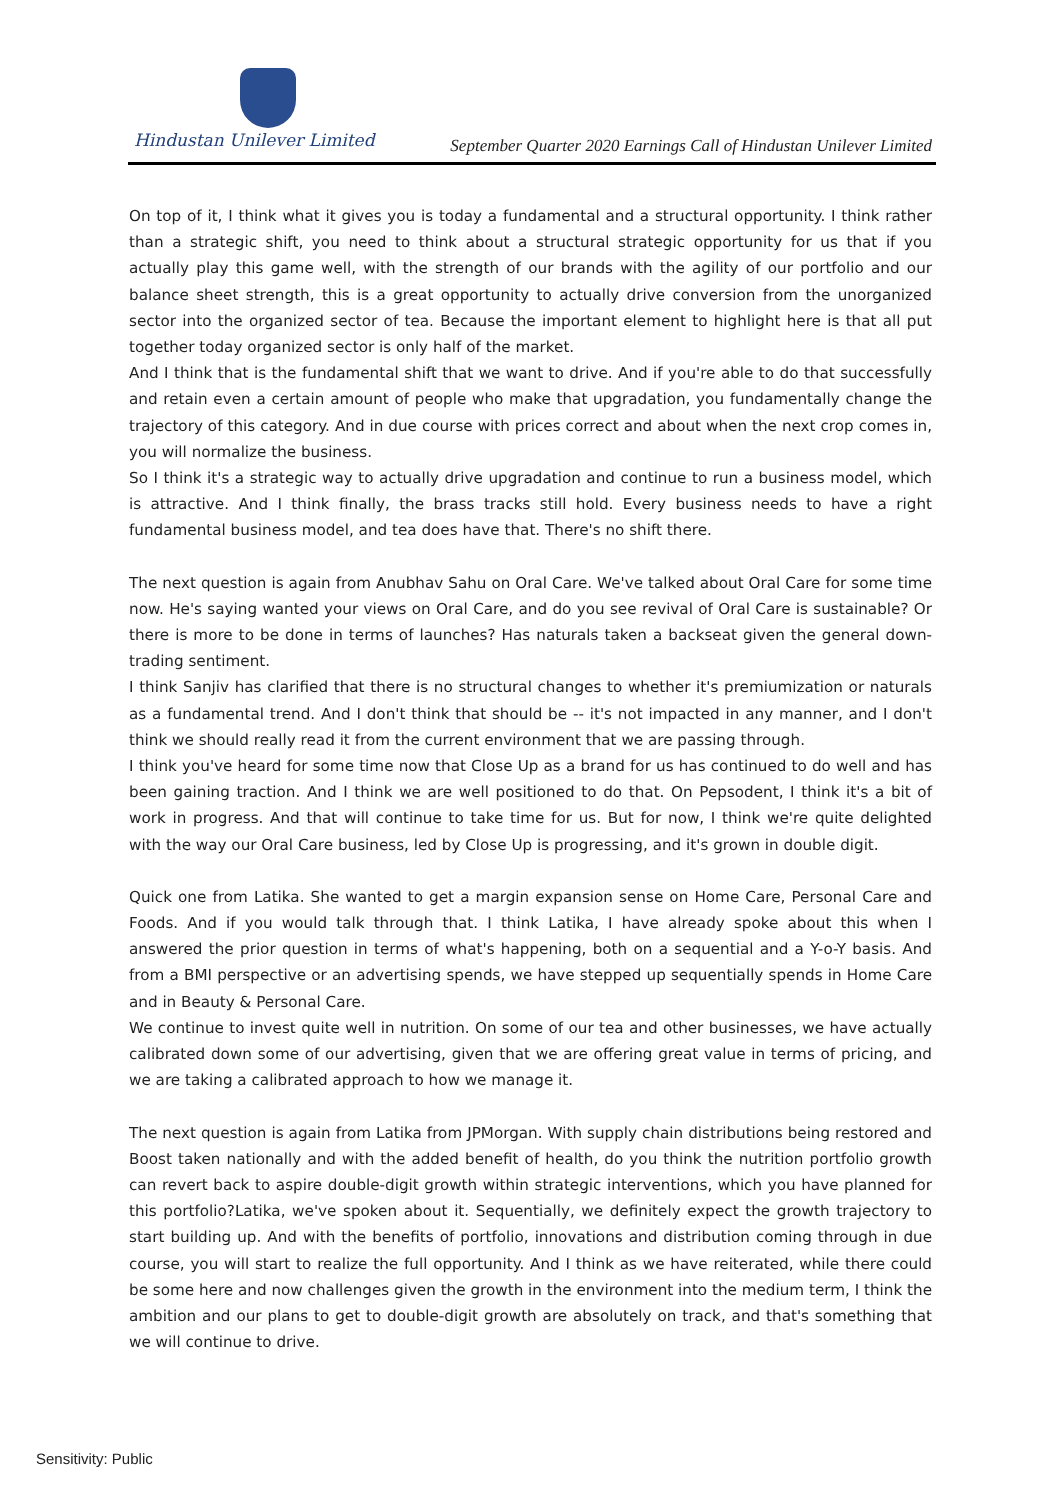Hindustan Unilever Limited
September Quarter 2020 Earnings Call of Hindustan Unilever Limited
On top of it, I think what it gives you is today a fundamental and a structural opportunity. I think rather than a strategic shift, you need to think about a structural strategic opportunity for us that if you actually play this game well, with the strength of our brands with the agility of our portfolio and our balance sheet strength, this is a great opportunity to actually drive conversion from the unorganized sector into the organized sector of tea. Because the important element to highlight here is that all put together today organized sector is only half of the market.
And I think that is the fundamental shift that we want to drive. And if you're able to do that successfully and retain even a certain amount of people who make that upgradation, you fundamentally change the trajectory of this category. And in due course with prices correct and about when the next crop comes in, you will normalize the business.
So I think it's a strategic way to actually drive upgradation and continue to run a business model, which is attractive. And I think finally, the brass tracks still hold. Every business needs to have a right fundamental business model, and tea does have that. There's no shift there.
The next question is again from Anubhav Sahu on Oral Care. We've talked about Oral Care for some time now. He's saying wanted your views on Oral Care, and do you see revival of Oral Care is sustainable? Or there is more to be done in terms of launches? Has naturals taken a backseat given the general down-trading sentiment.
I think Sanjiv has clarified that there is no structural changes to whether it's premiumization or naturals as a fundamental trend. And I don't think that should be -- it's not impacted in any manner, and I don't think we should really read it from the current environment that we are passing through.
I think you've heard for some time now that Close Up as a brand for us has continued to do well and has been gaining traction. And I think we are well positioned to do that. On Pepsodent, I think it's a bit of work in progress. And that will continue to take time for us. But for now, I think we're quite delighted with the way our Oral Care business, led by Close Up is progressing, and it's grown in double digit.
Quick one from Latika. She wanted to get a margin expansion sense on Home Care, Personal Care and Foods. And if you would talk through that. I think Latika, I have already spoke about this when I answered the prior question in terms of what's happening, both on a sequential and a Y-o-Y basis. And from a BMI perspective or an advertising spends, we have stepped up sequentially spends in Home Care and in Beauty & Personal Care.
We continue to invest quite well in nutrition. On some of our tea and other businesses, we have actually calibrated down some of our advertising, given that we are offering great value in terms of pricing, and we are taking a calibrated approach to how we manage it.
The next question is again from Latika from JPMorgan. With supply chain distributions being restored and Boost taken nationally and with the added benefit of health, do you think the nutrition portfolio growth can revert back to aspire double-digit growth within strategic interventions, which you have planned for this portfolio?Latika, we've spoken about it. Sequentially, we definitely expect the growth trajectory to start building up. And with the benefits of portfolio, innovations and distribution coming through in due course, you will start to realize the full opportunity. And I think as we have reiterated, while there could be some here and now challenges given the growth in the environment into the medium term, I think the ambition and our plans to get to double-digit growth are absolutely on track, and that's something that we will continue to drive.
Sensitivity: Public